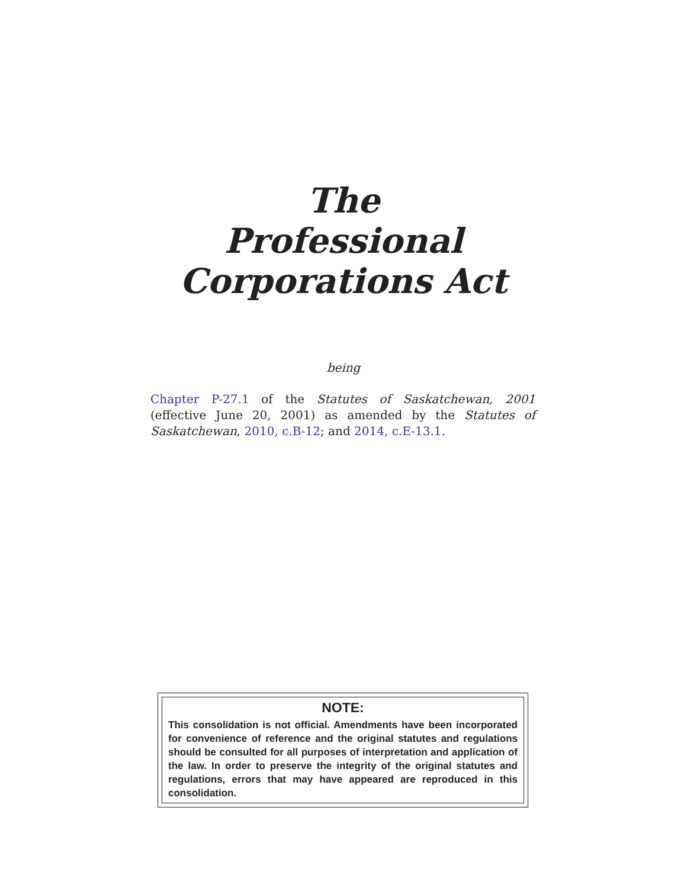The
Professional
Corporations Act
being
Chapter P-27.1 of the Statutes of Saskatchewan, 2001 (effective June 20, 2001) as amended by the Statutes of Saskatchewan, 2010, c.B-12; and 2014, c.E-13.1.
NOTE:
This consolidation is not official. Amendments have been incorporated for convenience of reference and the original statutes and regulations should be consulted for all purposes of interpretation and application of the law. In order to preserve the integrity of the original statutes and regulations, errors that may have appeared are reproduced in this consolidation.